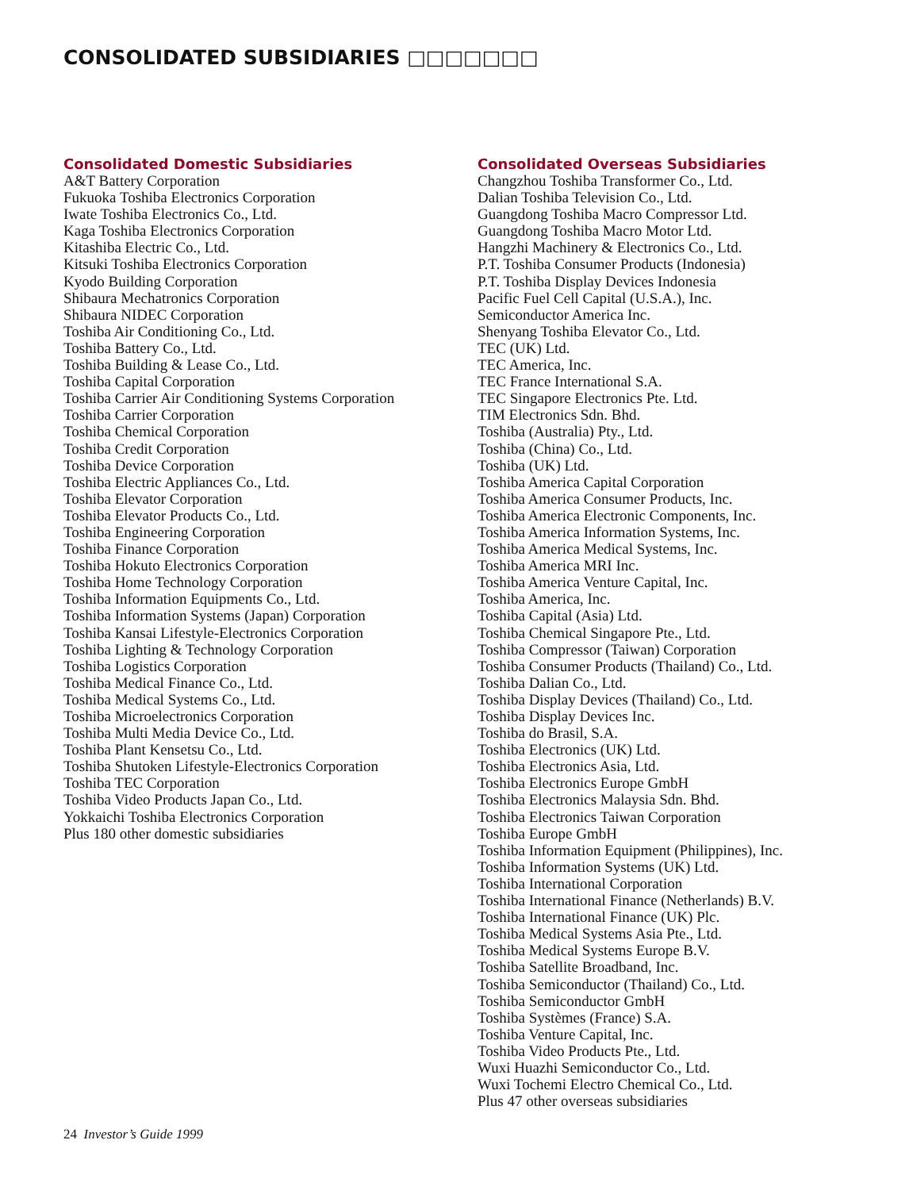CONSOLIDATED SUBSIDIARIES □□□□□□□
Consolidated Domestic Subsidiaries
A&T Battery Corporation
Fukuoka Toshiba Electronics Corporation
Iwate Toshiba Electronics Co., Ltd.
Kaga Toshiba Electronics Corporation
Kitashiba Electric Co., Ltd.
Kitsuki Toshiba Electronics Corporation
Kyodo Building Corporation
Shibaura Mechatronics Corporation
Shibaura NIDEC Corporation
Toshiba Air Conditioning Co., Ltd.
Toshiba Battery Co., Ltd.
Toshiba Building & Lease Co., Ltd.
Toshiba Capital Corporation
Toshiba Carrier Air Conditioning Systems Corporation
Toshiba Carrier Corporation
Toshiba Chemical Corporation
Toshiba Credit Corporation
Toshiba Device Corporation
Toshiba Electric Appliances Co., Ltd.
Toshiba Elevator Corporation
Toshiba Elevator Products Co., Ltd.
Toshiba Engineering Corporation
Toshiba Finance Corporation
Toshiba Hokuto Electronics Corporation
Toshiba Home Technology Corporation
Toshiba Information Equipments Co., Ltd.
Toshiba Information Systems (Japan) Corporation
Toshiba Kansai Lifestyle-Electronics Corporation
Toshiba Lighting & Technology Corporation
Toshiba Logistics Corporation
Toshiba Medical Finance Co., Ltd.
Toshiba Medical Systems Co., Ltd.
Toshiba Microelectronics Corporation
Toshiba Multi Media Device Co., Ltd.
Toshiba Plant Kensetsu Co., Ltd.
Toshiba Shutoken Lifestyle-Electronics Corporation
Toshiba TEC Corporation
Toshiba Video Products Japan Co., Ltd.
Yokkaichi Toshiba Electronics Corporation
Plus 180 other domestic subsidiaries
Consolidated Overseas Subsidiaries
Changzhou Toshiba Transformer Co., Ltd.
Dalian Toshiba Television Co., Ltd.
Guangdong Toshiba Macro Compressor Ltd.
Guangdong Toshiba Macro Motor Ltd.
Hangzhi Machinery & Electronics Co., Ltd.
P.T. Toshiba Consumer Products (Indonesia)
P.T. Toshiba Display Devices Indonesia
Pacific Fuel Cell Capital (U.S.A.), Inc.
Semiconductor America Inc.
Shenyang Toshiba Elevator Co., Ltd.
TEC (UK) Ltd.
TEC America, Inc.
TEC France International S.A.
TEC Singapore Electronics Pte. Ltd.
TIM Electronics Sdn. Bhd.
Toshiba (Australia) Pty., Ltd.
Toshiba (China) Co., Ltd.
Toshiba (UK) Ltd.
Toshiba America Capital Corporation
Toshiba America Consumer Products, Inc.
Toshiba America Electronic Components, Inc.
Toshiba America Information Systems, Inc.
Toshiba America Medical Systems, Inc.
Toshiba America MRI Inc.
Toshiba America Venture Capital, Inc.
Toshiba America, Inc.
Toshiba Capital (Asia) Ltd.
Toshiba Chemical Singapore Pte., Ltd.
Toshiba Compressor (Taiwan) Corporation
Toshiba Consumer Products (Thailand) Co., Ltd.
Toshiba Dalian Co., Ltd.
Toshiba Display Devices (Thailand) Co., Ltd.
Toshiba Display Devices Inc.
Toshiba do Brasil, S.A.
Toshiba Electronics (UK) Ltd.
Toshiba Electronics Asia, Ltd.
Toshiba Electronics Europe GmbH
Toshiba Electronics Malaysia Sdn. Bhd.
Toshiba Electronics Taiwan Corporation
Toshiba Europe GmbH
Toshiba Information Equipment (Philippines), Inc.
Toshiba Information Systems (UK) Ltd.
Toshiba International Corporation
Toshiba International Finance (Netherlands) B.V.
Toshiba International Finance (UK) Plc.
Toshiba Medical Systems Asia Pte., Ltd.
Toshiba Medical Systems Europe B.V.
Toshiba Satellite Broadband, Inc.
Toshiba Semiconductor (Thailand) Co., Ltd.
Toshiba Semiconductor GmbH
Toshiba Systèmes (France) S.A.
Toshiba Venture Capital, Inc.
Toshiba Video Products Pte., Ltd.
Wuxi Huazhi Semiconductor Co., Ltd.
Wuxi Tochemi Electro Chemical Co., Ltd.
Plus 47 other overseas subsidiaries
24 Investor’s Guide 1999